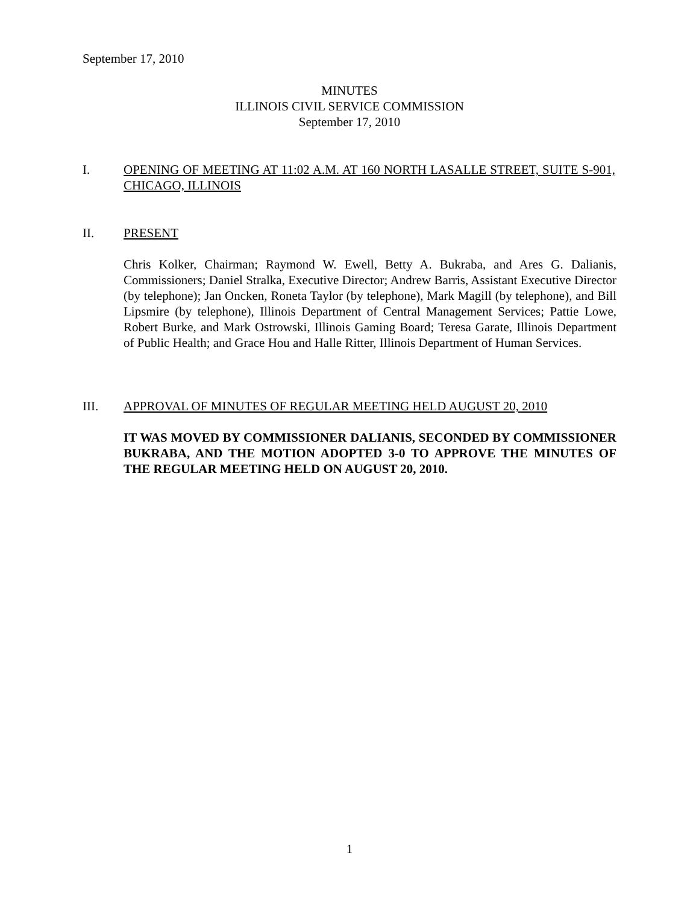September 17, 2010
MINUTES
ILLINOIS CIVIL SERVICE COMMISSION
September 17, 2010
I. OPENING OF MEETING AT 11:02 A.M. AT 160 NORTH LASALLE STREET, SUITE S-901, CHICAGO, ILLINOIS
II. PRESENT
Chris Kolker, Chairman; Raymond W. Ewell, Betty A. Bukraba, and Ares G. Dalianis, Commissioners; Daniel Stralka, Executive Director; Andrew Barris, Assistant Executive Director (by telephone); Jan Oncken, Roneta Taylor (by telephone), Mark Magill (by telephone), and Bill Lipsmire (by telephone), Illinois Department of Central Management Services; Pattie Lowe, Robert Burke, and Mark Ostrowski, Illinois Gaming Board; Teresa Garate, Illinois Department of Public Health; and Grace Hou and Halle Ritter, Illinois Department of Human Services.
III. APPROVAL OF MINUTES OF REGULAR MEETING HELD AUGUST 20, 2010
IT WAS MOVED BY COMMISSIONER DALIANIS, SECONDED BY COMMISSIONER BUKRABA, AND THE MOTION ADOPTED 3-0 TO APPROVE THE MINUTES OF THE REGULAR MEETING HELD ON AUGUST 20, 2010.
1